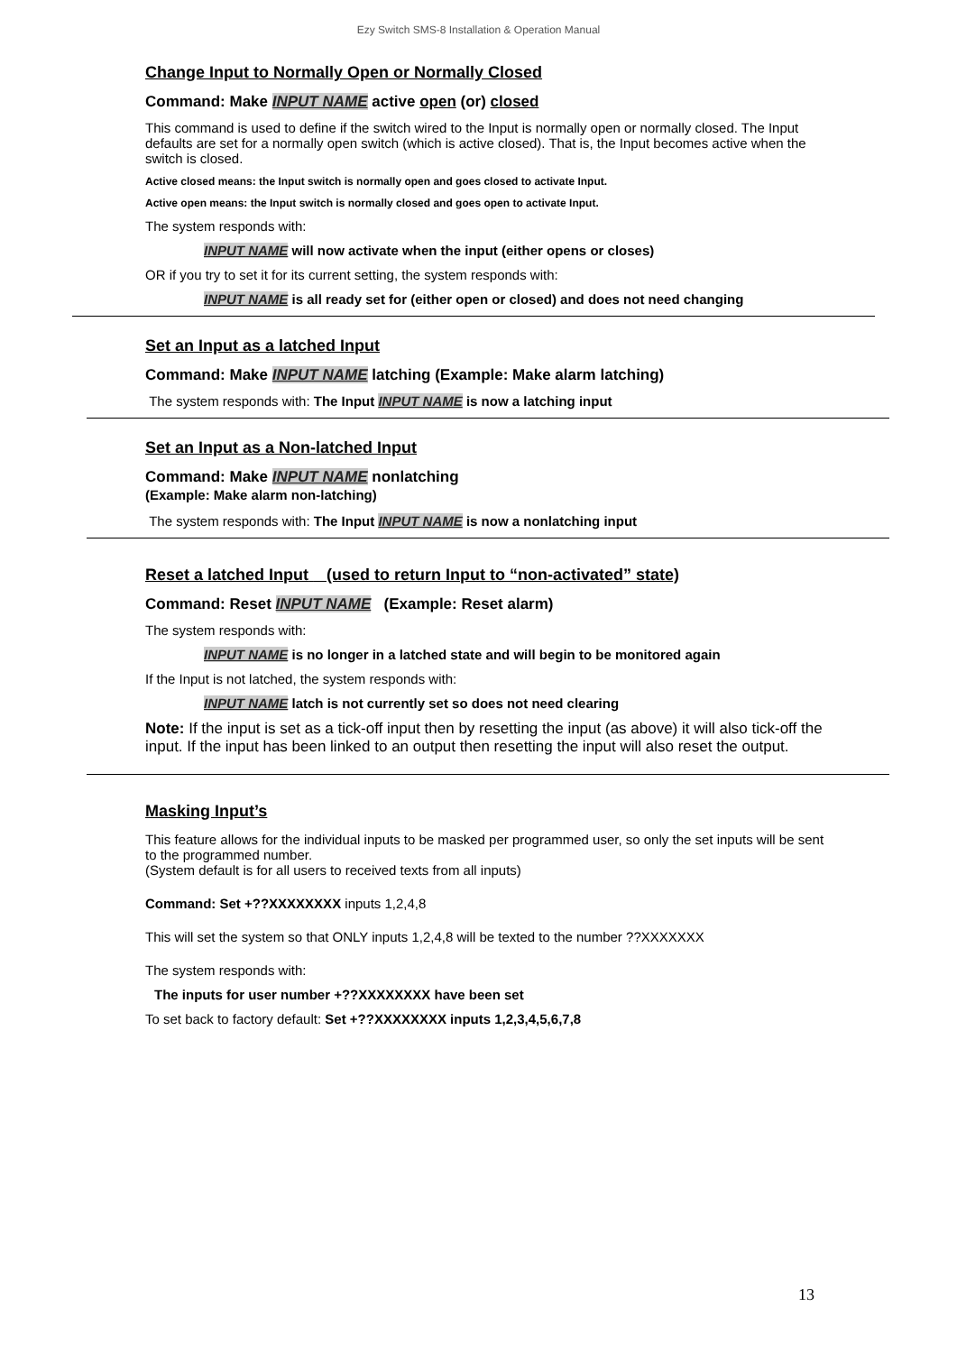Ezy Switch SMS-8 Installation & Operation Manual
Change Input to Normally Open or Normally Closed
Command: Make INPUT NAME active open (or) closed
This command is used to define if the switch wired to the Input is normally open or normally closed. The Input defaults are set for a normally open switch (which is active closed). That is, the Input becomes active when the switch is closed.
Active closed means: the Input switch is normally open and goes closed to activate Input.
Active open means: the Input switch is normally closed and goes open to activate Input.
The system responds with:
INPUT NAME will now activate when the input (either opens or closes)
OR if you try to set it for its current setting, the system responds with:
INPUT NAME is all ready set for (either open or closed) and does not need changing
Set an Input as a latched Input
Command: Make INPUT NAME latching (Example: Make alarm latching)
The system responds with: The Input INPUT NAME is now a latching input
Set an Input as a Non-latched Input
Command: Make INPUT NAME nonlatching
(Example: Make alarm non-latching)
The system responds with: The Input INPUT NAME is now a nonlatching input
Reset a latched Input (used to return Input to “non-activated” state)
Command: Reset INPUT NAME (Example: Reset alarm)
The system responds with:
INPUT NAME is no longer in a latched state and will begin to be monitored again
If the Input is not latched, the system responds with:
INPUT NAME latch is not currently set so does not need clearing
Note: If the input is set as a tick-off input then by resetting the input (as above) it will also tick-off the input. If the input has been linked to an output then resetting the input will also reset the output.
Masking Input’s
This feature allows for the individual inputs to be masked per programmed user, so only the set inputs will be sent to the programmed number.
(System default is for all users to received texts from all inputs)
Command: Set +??XXXXXXXX inputs 1,2,4,8
This will set the system so that ONLY inputs 1,2,4,8 will be texted to the number ??XXXXXXX
The system responds with:
The inputs for user number +??XXXXXXXX have been set
To set back to factory default: Set +??XXXXXXXX inputs 1,2,3,4,5,6,7,8
13